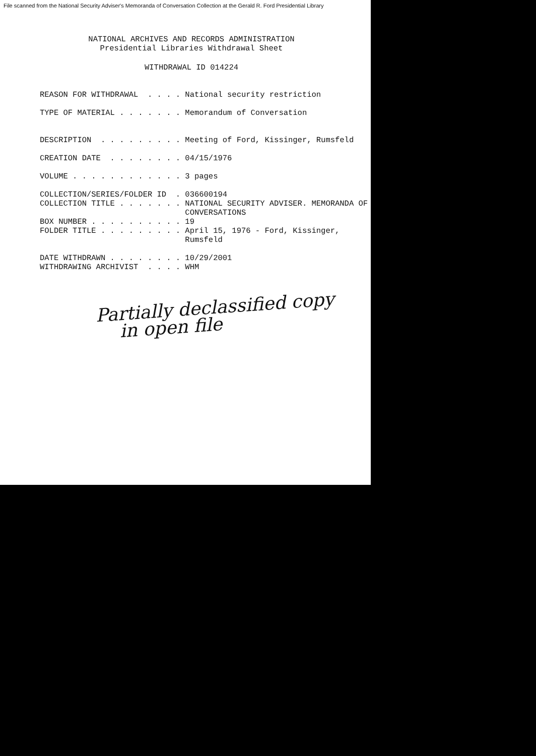File scanned from the National Security Adviser's Memoranda of Conversation Collection at the Gerald R. Ford Presidential Library
NATIONAL ARCHIVES AND RECORDS ADMINISTRATION
Presidential Libraries Withdrawal Sheet
WITHDRAWAL ID 014224
REASON FOR WITHDRAWAL  . . . . National security restriction

TYPE OF MATERIAL . . . . . . . Memorandum of Conversation


DESCRIPTION  . . . . . . . . . Meeting of Ford, Kissinger, Rumsfeld

CREATION DATE  . . . . . . . . 04/15/1976

VOLUME . . . . . . . . . . . . 3 pages

COLLECTION/SERIES/FOLDER ID  . 036600194
COLLECTION TITLE . . . . . . . NATIONAL SECURITY ADVISER. MEMORANDA OF
                               CONVERSATIONS
BOX NUMBER . . . . . . . . . . 19
FOLDER TITLE . . . . . . . . . April 15, 1976 - Ford, Kissinger,
                               Rumsfeld

DATE WITHDRAWN . . . . . . . . 10/29/2001
WITHDRAWING ARCHIVIST  . . . . WHM
Partially declassified copy
in open file